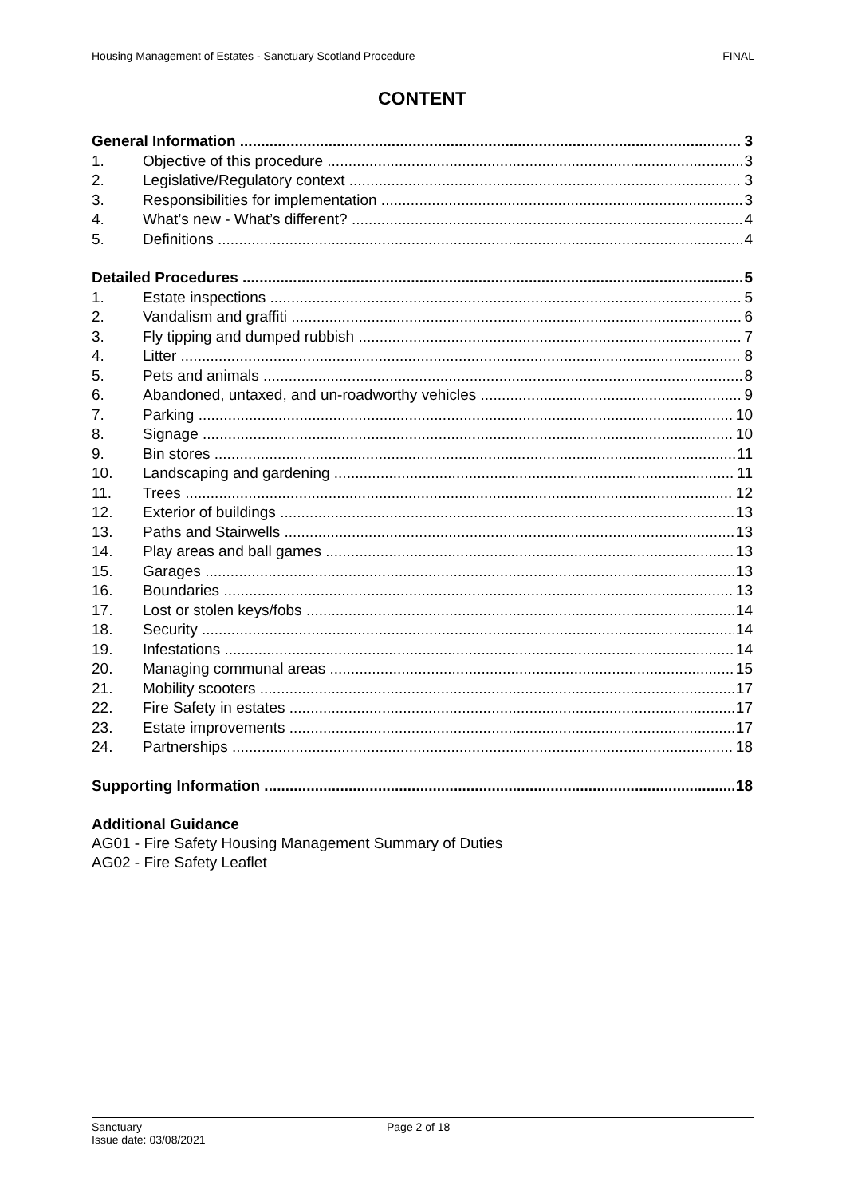Housing Management of Estates - Sanctuary Scotland Procedure FINAL
CONTENT
General Information 3
1. Objective of this procedure 3
2. Legislative/Regulatory context 3
3. Responsibilities for implementation 3
4. What’s new - What’s different? 4
5. Definitions 4
Detailed Procedures 5
1. Estate inspections 5
2. Vandalism and graffiti 6
3. Fly tipping and dumped rubbish 7
4. Litter 8
5. Pets and animals 8
6. Abandoned, untaxed, and un-roadworthy vehicles 9
7. Parking 10
8. Signage 10
9. Bin stores 11
10. Landscaping and gardening 11
11. Trees 12
12. Exterior of buildings 13
13. Paths and Stairwells 13
14. Play areas and ball games 13
15. Garages 13
16. Boundaries 13
17. Lost or stolen keys/fobs 14
18. Security 14
19. Infestations 14
20. Managing communal areas 15
21. Mobility scooters 17
22. Fire Safety in estates 17
23. Estate improvements 17
24. Partnerships 18
Supporting Information 18
Additional Guidance
AG01 - Fire Safety Housing Management Summary of Duties
AG02 - Fire Safety Leaflet
Sanctuary
Issue date: 03/08/2021
Page 2 of 18